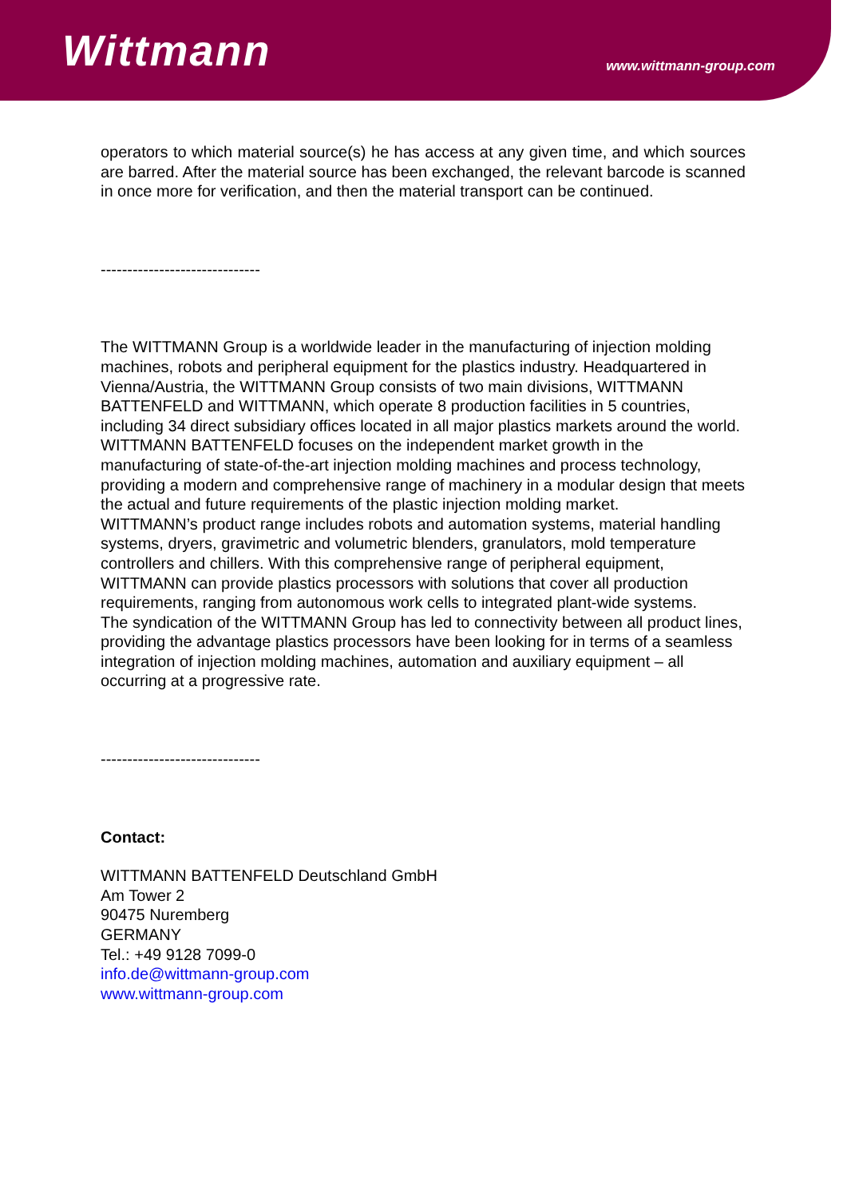Wittmann
www.wittmann-group.com
operators to which material source(s) he has access at any given time, and which sources are barred. After the material source has been exchanged, the relevant barcode is scanned in once more for verification, and then the material transport can be continued.
------------------------------
The WITTMANN Group is a worldwide leader in the manufacturing of injection molding machines, robots and peripheral equipment for the plastics industry. Headquartered in Vienna/Austria, the WITTMANN Group consists of two main divisions, WITTMANN BATTENFELD and WITTMANN, which operate 8 production facilities in 5 countries, including 34 direct subsidiary offices located in all major plastics markets around the world.
WITTMANN BATTENFELD focuses on the independent market growth in the manufacturing of state-of-the-art injection molding machines and process technology, providing a modern and comprehensive range of machinery in a modular design that meets the actual and future requirements of the plastic injection molding market.
WITTMANN’s product range includes robots and automation systems, material handling systems, dryers, gravimetric and volumetric blenders, granulators, mold temperature controllers and chillers. With this comprehensive range of peripheral equipment, WITTMANN can provide plastics processors with solutions that cover all production requirements, ranging from autonomous work cells to integrated plant-wide systems.
The syndication of the WITTMANN Group has led to connectivity between all product lines, providing the advantage plastics processors have been looking for in terms of a seamless integration of injection molding machines, automation and auxiliary equipment – all occurring at a progressive rate.
------------------------------
Contact:
WITTMANN BATTENFELD Deutschland GmbH
Am Tower 2
90475 Nuremberg
GERMANY
Tel.: +49 9128 7099-0
info.de@wittmann-group.com
www.wittmann-group.com